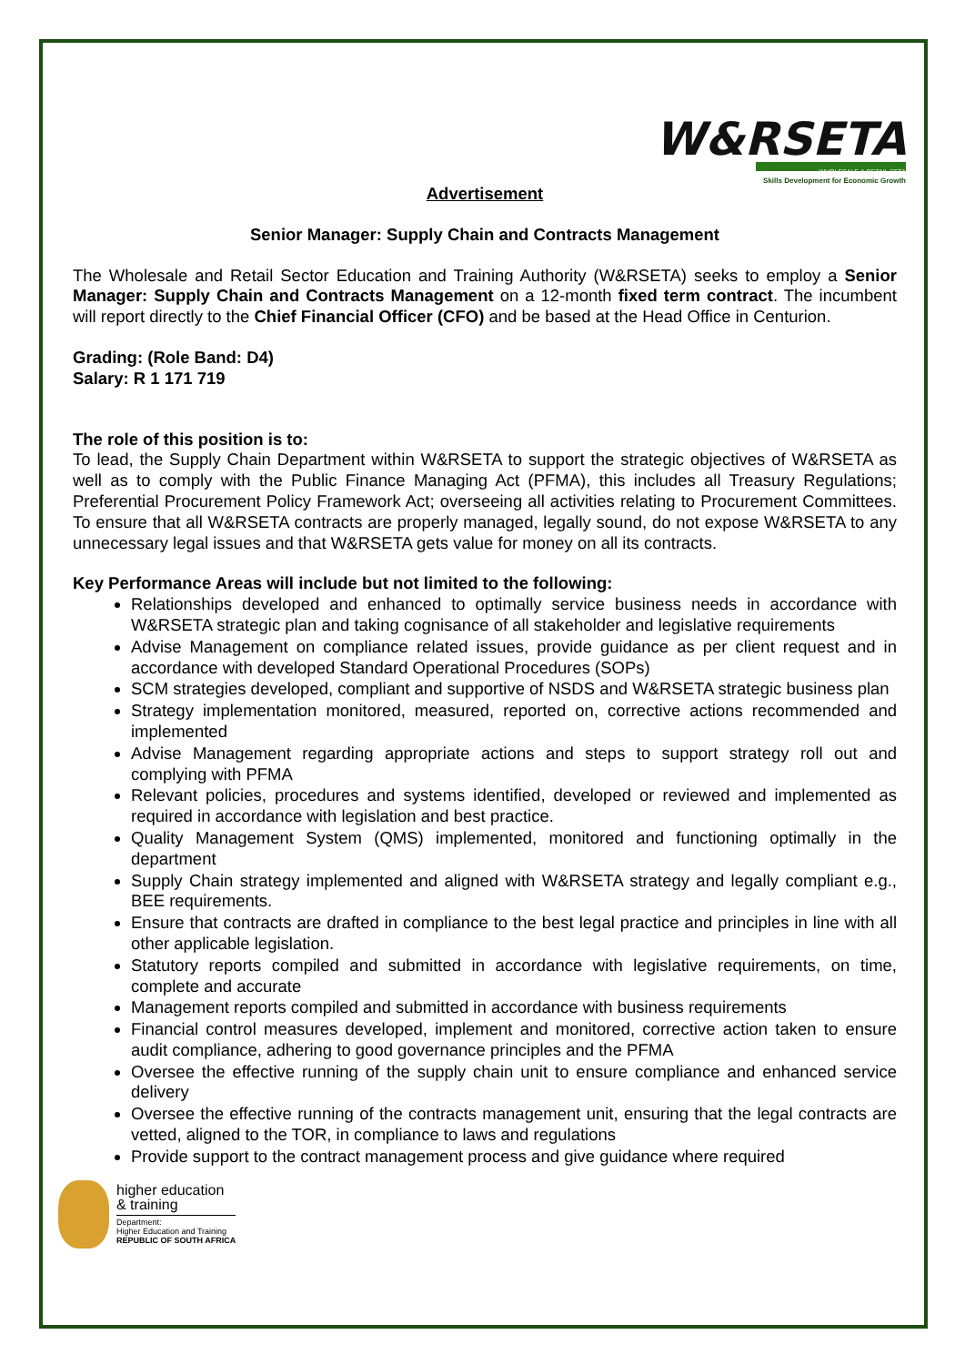W&RSETA
WHOLESALE & RETAIL SETA
Skills Development for Economic Growth
Advertisement
Senior Manager: Supply Chain and Contracts Management
The Wholesale and Retail Sector Education and Training Authority (W&RSETA) seeks to employ a Senior Manager: Supply Chain and Contracts Management on a 12-month fixed term contract. The incumbent will report directly to the Chief Financial Officer (CFO) and be based at the Head Office in Centurion.
Grading: (Role Band: D4)
Salary: R 1 171 719
The role of this position is to:
To lead, the Supply Chain Department within W&RSETA to support the strategic objectives of W&RSETA as well as to comply with the Public Finance Managing Act (PFMA), this includes all Treasury Regulations; Preferential Procurement Policy Framework Act; overseeing all activities relating to Procurement Committees. To ensure that all W&RSETA contracts are properly managed, legally sound, do not expose W&RSETA to any unnecessary legal issues and that W&RSETA gets value for money on all its contracts.
Key Performance Areas will include but not limited to the following:
Relationships developed and enhanced to optimally service business needs in accordance with W&RSETA strategic plan and taking cognisance of all stakeholder and legislative requirements
Advise Management on compliance related issues, provide guidance as per client request and in accordance with developed Standard Operational Procedures (SOPs)
SCM strategies developed, compliant and supportive of NSDS and W&RSETA strategic business plan
Strategy implementation monitored, measured, reported on, corrective actions recommended and implemented
Advise Management regarding appropriate actions and steps to support strategy roll out and complying with PFMA
Relevant policies, procedures and systems identified, developed or reviewed and implemented as required in accordance with legislation and best practice.
Quality Management System (QMS) implemented, monitored and functioning optimally in the department
Supply Chain strategy implemented and aligned with W&RSETA strategy and legally compliant e.g., BEE requirements.
Ensure that contracts are drafted in compliance to the best legal practice and principles in line with all other applicable legislation.
Statutory reports compiled and submitted in accordance with legislative requirements, on time, complete and accurate
Management reports compiled and submitted in accordance with business requirements
Financial control measures developed, implement and monitored, corrective action taken to ensure audit compliance, adhering to good governance principles and the PFMA
Oversee the effective running of the supply chain unit to ensure compliance and enhanced service delivery
Oversee the effective running of the contracts management unit, ensuring that the legal contracts are vetted, aligned to the TOR, in compliance to laws and regulations
Provide support to the contract management process and give guidance where required
higher education
& training
Department:
Higher Education and Training
REPUBLIC OF SOUTH AFRICA